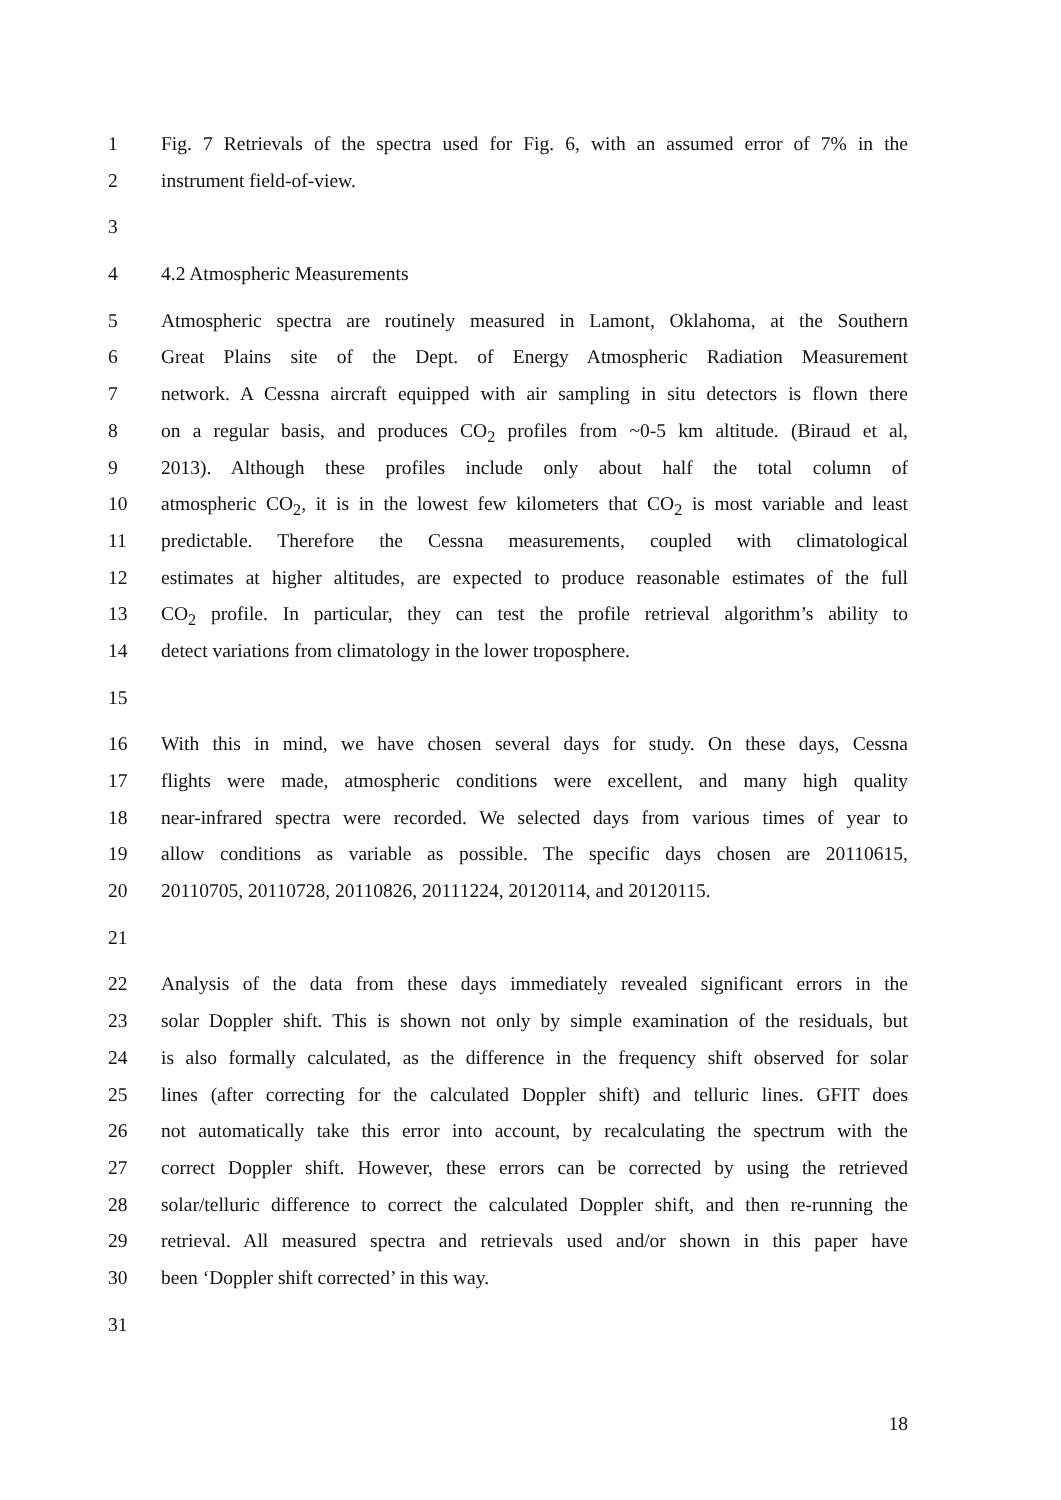1 Fig. 7 Retrievals of the spectra used for Fig. 6, with an assumed error of 7% in the
2 instrument field-of-view.
3
4 4.2 Atmospheric Measurements
5 Atmospheric spectra are routinely measured in Lamont, Oklahoma, at the Southern
6 Great Plains site of the Dept. of Energy Atmospheric Radiation Measurement
7 network. A Cessna aircraft equipped with air sampling in situ detectors is flown there
8 on a regular basis, and produces CO<sub>2</sub> profiles from ~0-5 km altitude. (Biraud et al,
9 2013). Although these profiles include only about half the total column of
10 atmospheric CO<sub>2</sub>, it is in the lowest few kilometers that CO<sub>2</sub> is most variable and least
11 predictable. Therefore the Cessna measurements, coupled with climatological
12 estimates at higher altitudes, are expected to produce reasonable estimates of the full
13 CO<sub>2</sub> profile. In particular, they can test the profile retrieval algorithm’s ability to
14 detect variations from climatology in the lower troposphere.
15
16 With this in mind, we have chosen several days for study. On these days, Cessna
17 flights were made, atmospheric conditions were excellent, and many high quality
18 near-infrared spectra were recorded. We selected days from various times of year to
19 allow conditions as variable as possible. The specific days chosen are 20110615,
20 20110705, 20110728, 20110826, 20111224, 20120114, and 20120115.
21
22 Analysis of the data from these days immediately revealed significant errors in the
23 solar Doppler shift. This is shown not only by simple examination of the residuals, but
24 is also formally calculated, as the difference in the frequency shift observed for solar
25 lines (after correcting for the calculated Doppler shift) and telluric lines. GFIT does
26 not automatically take this error into account, by recalculating the spectrum with the
27 correct Doppler shift. However, these errors can be corrected by using the retrieved
28 solar/telluric difference to correct the calculated Doppler shift, and then re-running the
29 retrieval. All measured spectra and retrievals used and/or shown in this paper have
30 been ‘Doppler shift corrected’ in this way.
31
18